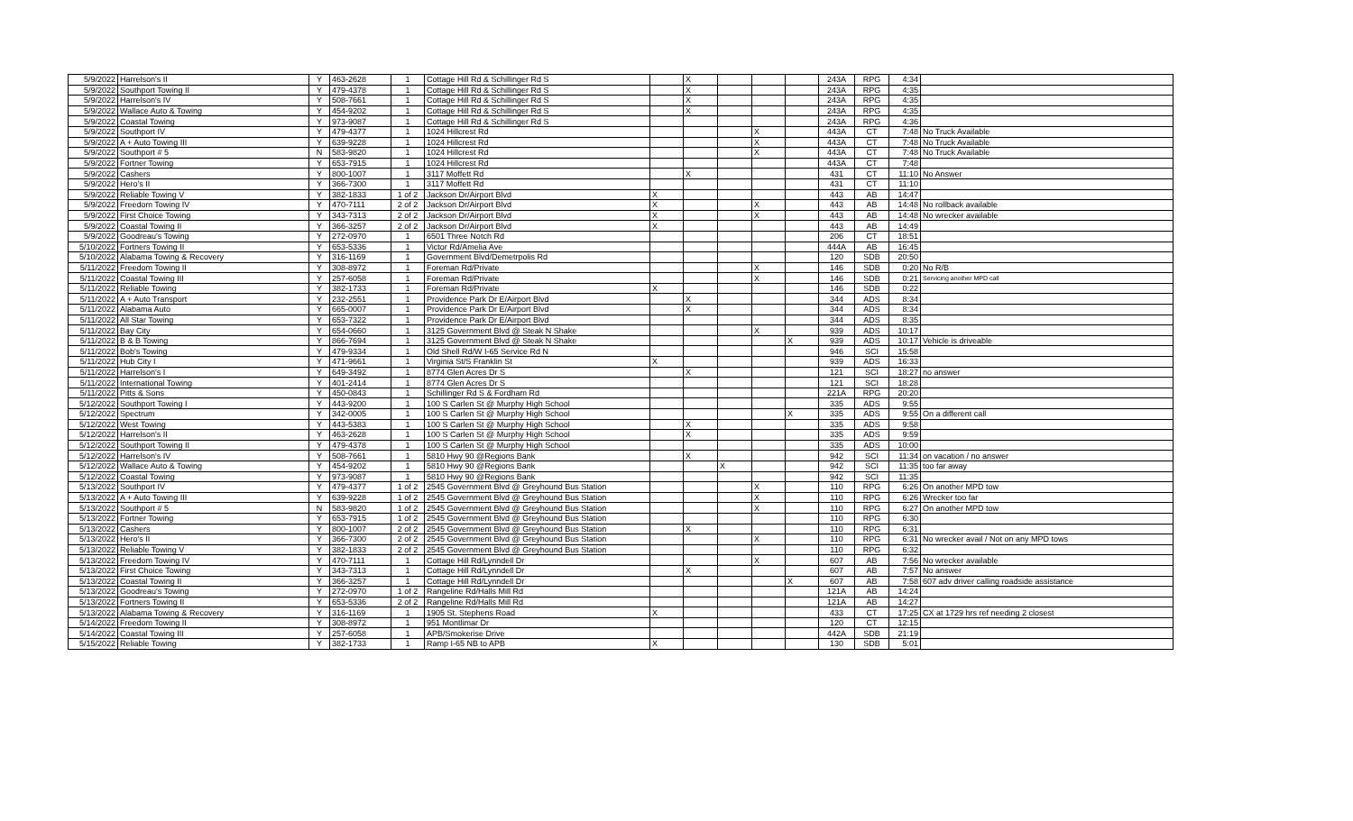| 5/9/2022 | Harrelson's II | Y | 463-2628 | 1 | Cottage Hill Rd & Schillinger Rd S | | X | | | | 243A | RPG | 4:34 | |
| 5/9/2022 | Southport Towing II | Y | 479-4378 | 1 | Cottage Hill Rd & Schillinger Rd S | | X | | | | 243A | RPG | 4:35 | |
| 5/9/2022 | Harrelson's IV | Y | 508-7661 | 1 | Cottage Hill Rd & Schillinger Rd S | | X | | | | 243A | RPG | 4:35 | |
| 5/9/2022 | Wallace Auto & Towing | Y | 454-9202 | 1 | Cottage Hill Rd & Schillinger Rd S | | X | | | | 243A | RPG | 4:35 | |
| 5/9/2022 | Coastal Towing | Y | 973-9087 | 1 | Cottage Hill Rd & Schillinger Rd S | | | | | | 243A | RPG | 4:36 | |
| 5/9/2022 | Southport IV | Y | 479-4377 | 1 | 1024 Hillcrest Rd | | | | X | | 443A | CT | 7:48 | No Truck Available |
| 5/9/2022 | A + Auto Towing III | Y | 639-9228 | 1 | 1024 Hillcrest Rd | | | | X | | 443A | CT | 7:48 | No Truck Available |
| 5/9/2022 | Southport # 5 | N | 583-9820 | 1 | 1024 Hillcrest Rd | | | | X | | 443A | CT | 7:48 | No Truck Available |
| 5/9/2022 | Fortner Towing | Y | 653-7915 | 1 | 1024 Hillcrest Rd | | | | | | 443A | CT | 7:48 | |
| 5/9/2022 | Cashers | Y | 800-1007 | 1 | 3117 Moffett Rd | | X | | | | 431 | CT | 11:10 | No Answer |
| 5/9/2022 | Hero's II | Y | 366-7300 | 1 | 3117 Moffett Rd | | | | | | 431 | CT | 11:10 | |
| 5/9/2022 | Reliable Towing V | Y | 382-1833 | 1 of 2 | Jackson Dr/Airport Blvd | X | | | | | 443 | AB | 14:47 | |
| 5/9/2022 | Freedom Towing IV | Y | 470-7111 | 2 of 2 | Jackson Dr/Airport Blvd | X | | | X | | 443 | AB | 14:48 | No rollback available |
| 5/9/2022 | First Choice Towing | Y | 343-7313 | 2 of 2 | Jackson Dr/Airport Blvd | X | | | X | | 443 | AB | 14:48 | No wrecker available |
| 5/9/2022 | Coastal Towing II | Y | 366-3257 | 2 of 2 | Jackson Dr/Airport Blvd | X | | | | | 443 | AB | 14:49 | |
| 5/9/2022 | Goodreau's Towing | Y | 272-0970 | 1 | 6501 Three Notch Rd | | | | | | 206 | CT | 18:51 | |
| 5/10/2022 | Fortners Towing II | Y | 653-5336 | 1 | Victor Rd/Amelia Ave | | | | | | 444A | AB | 16:45 | |
| 5/10/2022 | Alabama Towing & Recovery | Y | 316-1169 | 1 | Government Blvd/Demetrpolis Rd | | | | | | 120 | SDB | 20:50 | |
| 5/11/2022 | Freedom Towing II | Y | 308-8972 | 1 | Foreman Rd/Private | | | | X | | 146 | SDB | 0:20 | No R/B |
| 5/11/2022 | Coastal Towing III | Y | 257-6058 | 1 | Foreman Rd/Private | | | | X | | 146 | SDB | 0:21 | Servicing another MPD call |
| 5/11/2022 | Reliable Towing | Y | 382-1733 | 1 | Foreman Rd/Private | X | | | | | 146 | SDB | 0:22 | |
| 5/11/2022 | A + Auto Transport | Y | 232-2551 | 1 | Providence Park Dr E/Airport Blvd | | X | | | | 344 | ADS | 8:34 | |
| 5/11/2022 | Alabama Auto | Y | 665-0007 | 1 | Providence Park Dr E/Airport Blvd | | X | | | | 344 | ADS | 8:34 | |
| 5/11/2022 | All Star Towing | Y | 653-7322 | 1 | Providence Park Dr E/Airport Blvd | | | | | | 344 | ADS | 8:35 | |
| 5/11/2022 | Bay City | Y | 654-0660 | 1 | 3125 Government Blvd @ Steak N Shake | | | | X | | 939 | ADS | 10:17 | |
| 5/11/2022 | B & B Towing | Y | 866-7694 | 1 | 3125 Government Blvd @ Steak N Shake | | | | | X | 939 | ADS | 10:17 | Vehicle is driveable |
| 5/11/2022 | Bob's Towing | Y | 479-9334 | 1 | Old Shell Rd/W I-65 Service Rd N | | | | | | 946 | SCI | 15:58 | |
| 5/11/2022 | Hub City I | Y | 471-9661 | 1 | Virginia St/S Franklin St | X | | | | | 939 | ADS | 16:33 | |
| 5/11/2022 | Harrelson's I | Y | 649-3492 | 1 | 8774 Glen Acres Dr S | | X | | | | 121 | SCI | 18:27 | no answer |
| 5/11/2022 | International Towing | Y | 401-2414 | 1 | 8774 Glen Acres Dr S | | | | | | 121 | SCI | 18:28 | |
| 5/11/2022 | Pitts & Sons | Y | 450-0843 | 1 | Schillinger Rd S & Fordham Rd | | | | | | 221A | RPG | 20:20 | |
| 5/12/2022 | Southport Towing I | Y | 443-9200 | 1 | 100 S Carlen St @ Murphy High School | | | | | | 335 | ADS | 9:55 | |
| 5/12/2022 | Spectrum | Y | 342-0005 | 1 | 100 S Carlen St @ Murphy High School | | | | | X | 335 | ADS | 9:55 | On a different call |
| 5/12/2022 | West Towing | Y | 443-5383 | 1 | 100 S Carlen St @ Murphy High School | | X | | | | 335 | ADS | 9:58 | |
| 5/12/2022 | Harrelson's II | Y | 463-2628 | 1 | 100 S Carlen St @ Murphy High School | | X | | | | 335 | ADS | 9:59 | |
| 5/12/2022 | Southport Towing II | Y | 479-4378 | 1 | 100 S Carlen St @ Murphy High School | | | | | | 335 | ADS | 10:00 | |
| 5/12/2022 | Harrelson's IV | Y | 508-7661 | 1 | 5810 Hwy 90 @Regions Bank | | X | | | | 942 | SCI | 11:34 | on vacation / no answer |
| 5/12/2022 | Wallace Auto & Towing | Y | 454-9202 | 1 | 5810 Hwy 90 @Regions Bank | | | X | | | 942 | SCI | 11:35 | too far away |
| 5/12/2022 | Coastal Towing | Y | 973-9087 | 1 | 5810 Hwy 90 @Regions Bank | | | | | | 942 | SCI | 11:35 | |
| 5/13/2022 | Southport IV | Y | 479-4377 | 1 of 2 | 2545 Government Blvd @ Greyhound Bus Station | | | | X | | 110 | RPG | 6:26 | On another MPD tow |
| 5/13/2022 | A + Auto Towing III | Y | 639-9228 | 1 of 2 | 2545 Government Blvd @ Greyhound Bus Station | | | | X | | 110 | RPG | 6:26 | Wrecker too far |
| 5/13/2022 | Southport # 5 | N | 583-9820 | 1 of 2 | 2545 Government Blvd @ Greyhound Bus Station | | | | X | | 110 | RPG | 6:27 | On another MPD tow |
| 5/13/2022 | Fortner Towing | Y | 653-7915 | 1 of 2 | 2545 Government Blvd @ Greyhound Bus Station | | | | | | 110 | RPG | 6:30 | |
| 5/13/2022 | Cashers | Y | 800-1007 | 2 of 2 | 2545 Government Blvd @ Greyhound Bus Station | | X | | | | 110 | RPG | 6:31 | |
| 5/13/2022 | Hero's II | Y | 366-7300 | 2 of 2 | 2545 Government Blvd @ Greyhound Bus Station | | | | X | | 110 | RPG | 6:31 | No wrecker avail / Not on any MPD tows |
| 5/13/2022 | Reliable Towing V | Y | 382-1833 | 2 of 2 | 2545 Government Blvd @ Greyhound Bus Station | | | | | | 110 | RPG | 6:32 | |
| 5/13/2022 | Freedom Towing IV | Y | 470-7111 | 1 | Cottage Hill Rd/Lynndell Dr | | | | X | | 607 | AB | 7:56 | No wrecker available |
| 5/13/2022 | First Choice Towing | Y | 343-7313 | 1 | Cottage Hill Rd/Lynndell Dr | | X | | | | 607 | AB | 7:57 | No answer |
| 5/13/2022 | Coastal Towing II | Y | 366-3257 | 1 | Cottage Hill Rd/Lynndell Dr | | | | | X | 607 | AB | 7:58 | 607 adv driver calling roadside assistance |
| 5/13/2022 | Goodreau's Towing | Y | 272-0970 | 1 of 2 | Rangeline Rd/Halls Mill Rd | | | | | | 121A | AB | 14:24 | |
| 5/13/2022 | Fortners Towing II | Y | 653-5336 | 2 of 2 | Rangeline Rd/Halls Mill Rd | | | | | | 121A | AB | 14:27 | |
| 5/13/2022 | Alabama Towing & Recovery | Y | 316-1169 | 1 | 1905 St. Stephens Road | X | | | | | 433 | CT | 17:25 | CX at 1729 hrs ref needing 2 closest |
| 5/14/2022 | Freedom Towing II | Y | 308-8972 | 1 | 951 Montlimar Dr | | | | | | 120 | CT | 12:15 | |
| 5/14/2022 | Coastal Towing III | Y | 257-6058 | 1 | APB/Smokerise Drive | | | | | | 442A | SDB | 21:19 | |
| 5/15/2022 | Reliable Towing | Y | 382-1733 | 1 | Ramp I-65 NB to APB | X | | | | | 130 | SDB | 5:01 | |